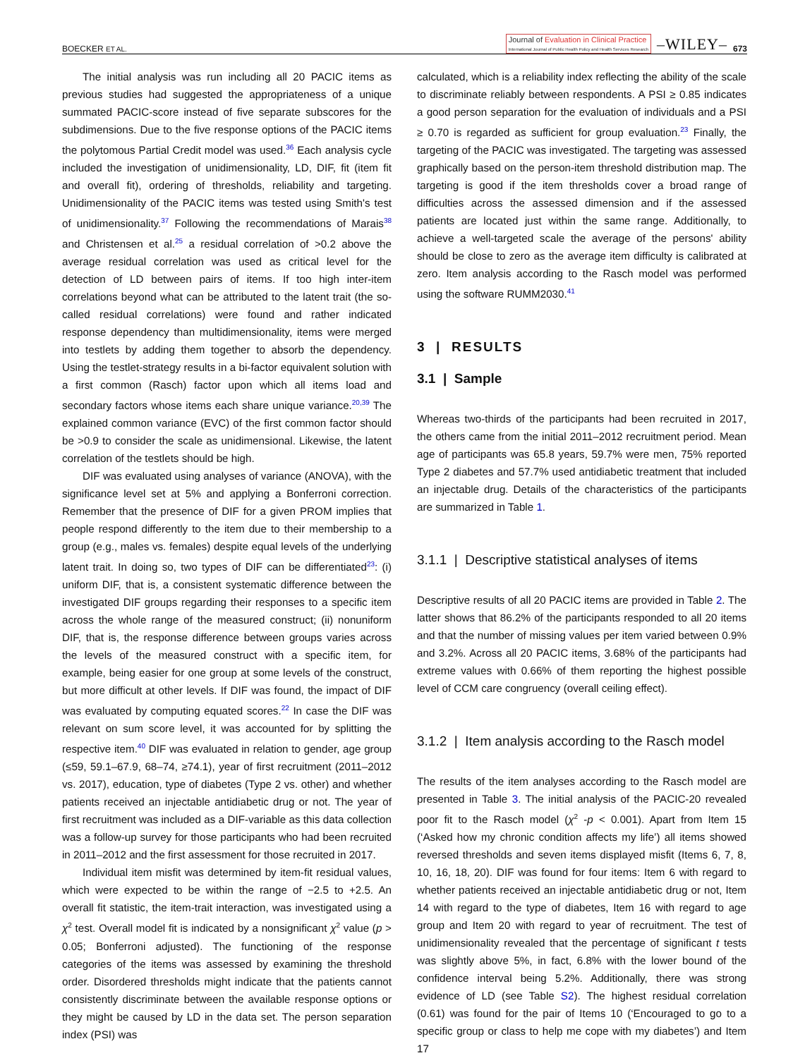BOECKER ET AL.
Journal of Evaluation in Clinical Practice
International Journal of Public Health Policy and Health Services Research
–WILEY–
673
The initial analysis was run including all 20 PACIC items as previous studies had suggested the appropriateness of a unique summated PACIC-score instead of five separate subscores for the subdimensions. Due to the five response options of the PACIC items the polytomous Partial Credit model was used.<sup>36</sup> Each analysis cycle included the investigation of unidimensionality, LD, DIF, fit (item fit and overall fit), ordering of thresholds, reliability and targeting. Unidimensionality of the PACIC items was tested using Smith's test of unidimensionality.<sup>37</sup> Following the recommendations of Marais<sup>38</sup> and Christensen et al.<sup>25</sup> a residual correlation of >0.2 above the average residual correlation was used as critical level for the detection of LD between pairs of items. If too high inter-item correlations beyond what can be attributed to the latent trait (the so-called residual correlations) were found and rather indicated response dependency than multidimensionality, items were merged into testlets by adding them together to absorb the dependency. Using the testlet-strategy results in a bi-factor equivalent solution with a first common (Rasch) factor upon which all items load and secondary factors whose items each share unique variance.<sup>20,39</sup> The explained common variance (EVC) of the first common factor should be >0.9 to consider the scale as unidimensional. Likewise, the latent correlation of the testlets should be high.
DIF was evaluated using analyses of variance (ANOVA), with the significance level set at 5% and applying a Bonferroni correction. Remember that the presence of DIF for a given PROM implies that people respond differently to the item due to their membership to a group (e.g., males vs. females) despite equal levels of the underlying latent trait. In doing so, two types of DIF can be differentiated<sup>23</sup>: (i) uniform DIF, that is, a consistent systematic difference between the investigated DIF groups regarding their responses to a specific item across the whole range of the measured construct; (ii) nonuniform DIF, that is, the response difference between groups varies across the levels of the measured construct with a specific item, for example, being easier for one group at some levels of the construct, but more difficult at other levels. If DIF was found, the impact of DIF was evaluated by computing equated scores.<sup>22</sup> In case the DIF was relevant on sum score level, it was accounted for by splitting the respective item.<sup>40</sup> DIF was evaluated in relation to gender, age group (≤59, 59.1–67.9, 68–74, ≥74.1), year of first recruitment (2011–2012 vs. 2017), education, type of diabetes (Type 2 vs. other) and whether patients received an injectable antidiabetic drug or not. The year of first recruitment was included as a DIF-variable as this data collection was a follow-up survey for those participants who had been recruited in 2011–2012 and the first assessment for those recruited in 2017.
Individual item misfit was determined by item-fit residual values, which were expected to be within the range of −2.5 to +2.5. An overall fit statistic, the item-trait interaction, was investigated using a χ<sup>2</sup> test. Overall model fit is indicated by a nonsignificant χ<sup>2</sup> value (p > 0.05; Bonferroni adjusted). The functioning of the response categories of the items was assessed by examining the threshold order. Disordered thresholds might indicate that the patients cannot consistently discriminate between the available response options or they might be caused by LD in the data set. The person separation index (PSI) was
calculated, which is a reliability index reflecting the ability of the scale to discriminate reliably between respondents. A PSI ≥ 0.85 indicates a good person separation for the evaluation of individuals and a PSI ≥ 0.70 is regarded as sufficient for group evaluation.<sup>23</sup> Finally, the targeting of the PACIC was investigated. The targeting was assessed graphically based on the person-item threshold distribution map. The targeting is good if the item thresholds cover a broad range of difficulties across the assessed dimension and if the assessed patients are located just within the same range. Additionally, to achieve a well-targeted scale the average of the persons' ability should be close to zero as the average item difficulty is calibrated at zero. Item analysis according to the Rasch model was performed using the software RUMM2030.<sup>41</sup>
3 | RESULTS
3.1 | Sample
Whereas two-thirds of the participants had been recruited in 2017, the others came from the initial 2011–2012 recruitment period. Mean age of participants was 65.8 years, 59.7% were men, 75% reported Type 2 diabetes and 57.7% used antidiabetic treatment that included an injectable drug. Details of the characteristics of the participants are summarized in Table 1.
3.1.1 | Descriptive statistical analyses of items
Descriptive results of all 20 PACIC items are provided in Table 2. The latter shows that 86.2% of the participants responded to all 20 items and that the number of missing values per item varied between 0.9% and 3.2%. Across all 20 PACIC items, 3.68% of the participants had extreme values with 0.66% of them reporting the highest possible level of CCM care congruency (overall ceiling effect).
3.1.2 | Item analysis according to the Rasch model
The results of the item analyses according to the Rasch model are presented in Table 3. The initial analysis of the PACIC-20 revealed poor fit to the Rasch model (χ<sup>2</sup> -p < 0.001). Apart from Item 15 (‘Asked how my chronic condition affects my life’) all items showed reversed thresholds and seven items displayed misfit (Items 6, 7, 8, 10, 16, 18, 20). DIF was found for four items: Item 6 with regard to whether patients received an injectable antidiabetic drug or not, Item 14 with regard to the type of diabetes, Item 16 with regard to age group and Item 20 with regard to year of recruitment. The test of unidimensionality revealed that the percentage of significant t tests was slightly above 5%, in fact, 6.8% with the lower bound of the confidence interval being 5.2%. Additionally, there was strong evidence of LD (see Table S2). The highest residual correlation (0.61) was found for the pair of Items 10 (‘Encouraged to go to a specific group or class to help me cope with my diabetes’) and Item 17